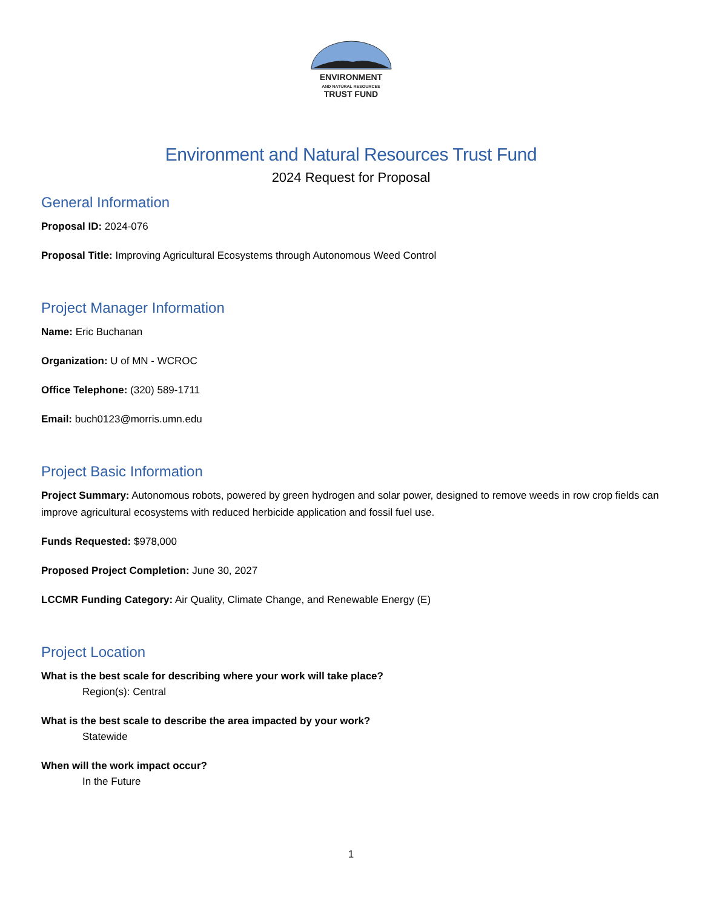ENVIRONMENT
AND NATURAL RESOURCES
TRUST FUND
Environment and Natural Resources Trust Fund
2024 Request for Proposal
General Information
Proposal ID: 2024-076
Proposal Title: Improving Agricultural Ecosystems through Autonomous Weed Control
Project Manager Information
Name: Eric Buchanan
Organization: U of MN - WCROC
Office Telephone: (320) 589-1711
Email: buch0123@morris.umn.edu
Project Basic Information
Project Summary: Autonomous robots, powered by green hydrogen and solar power, designed to remove weeds in row crop fields can improve agricultural ecosystems with reduced herbicide application and fossil fuel use.
Funds Requested: $978,000
Proposed Project Completion: June 30, 2027
LCCMR Funding Category: Air Quality, Climate Change, and Renewable Energy (E)
Project Location
What is the best scale for describing where your work will take place?
Region(s): Central
What is the best scale to describe the area impacted by your work?
Statewide
When will the work impact occur?
In the Future
1